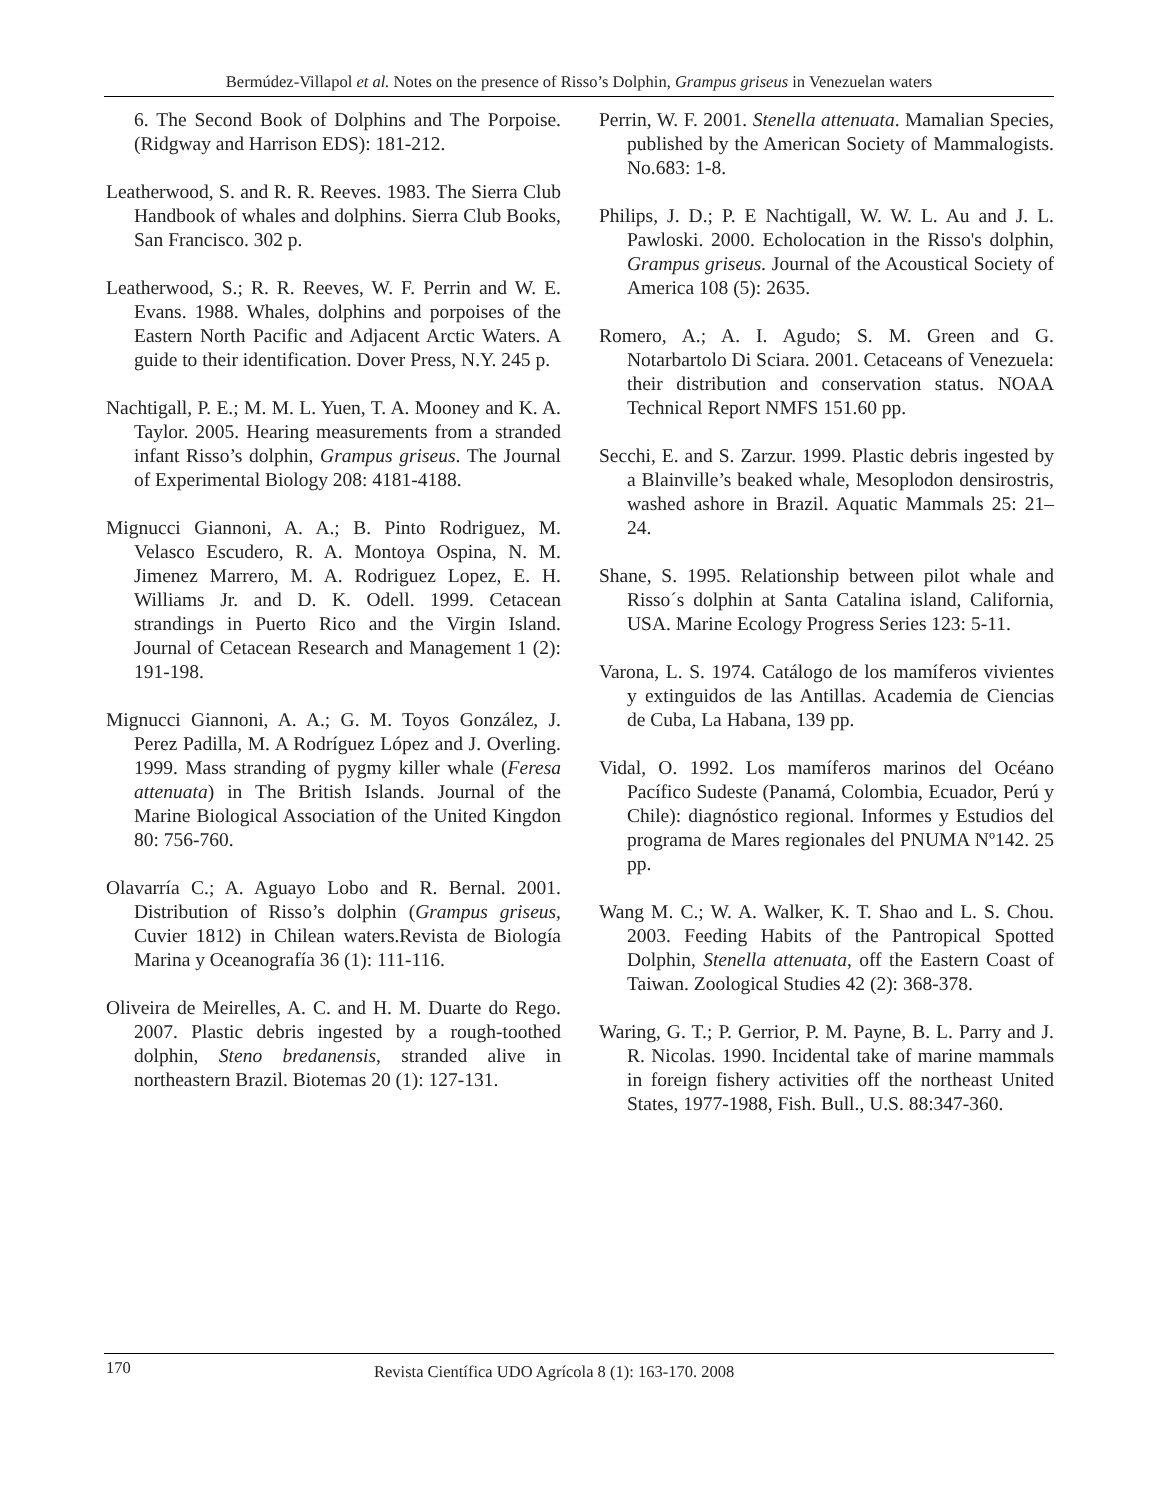Bermúdez-Villapol et al. Notes on the presence of Risso’s Dolphin, Grampus griseus in Venezuelan waters
6. The Second Book of Dolphins and The Porpoise.(Ridgway and Harrison EDS): 181-212.
Leatherwood, S. and R. R. Reeves. 1983. The Sierra Club Handbook of whales and dolphins. Sierra Club Books, San Francisco. 302 p.
Leatherwood, S.; R. R. Reeves, W. F. Perrin and W. E. Evans. 1988. Whales, dolphins and porpoises of the Eastern North Pacific and Adjacent Arctic Waters. A guide to their identification. Dover Press, N.Y. 245 p.
Nachtigall, P. E.; M. M. L. Yuen, T. A. Mooney and K. A. Taylor. 2005. Hearing measurements from a stranded infant Risso’s dolphin, Grampus griseus. The Journal of Experimental Biology 208: 4181-4188.
Mignucci Giannoni, A. A.; B. Pinto Rodriguez, M. Velasco Escudero, R. A. Montoya Ospina, N. M. Jimenez Marrero, M. A. Rodriguez Lopez, E. H. Williams Jr. and D. K. Odell. 1999. Cetacean strandings in Puerto Rico and the Virgin Island. Journal of Cetacean Research and Management 1 (2): 191-198.
Mignucci Giannoni, A. A.; G. M. Toyos González, J. Perez Padilla, M. A Rodríguez López and J. Overling. 1999. Mass stranding of pygmy killer whale (Feresa attenuata) in The British Islands. Journal of the Marine Biological Association of the United Kingdon 80: 756-760.
Olavarría C.; A. Aguayo Lobo and R. Bernal. 2001. Distribution of Risso’s dolphin (Grampus griseus, Cuvier 1812) in Chilean waters.Revista de Biología Marina y Oceanografía 36 (1): 111-116.
Oliveira de Meirelles, A. C. and H. M. Duarte do Rego. 2007. Plastic debris ingested by a rough-toothed dolphin, Steno bredanensis, stranded alive in northeastern Brazil. Biotemas 20 (1): 127-131.
Perrin, W. F. 2001. Stenella attenuata. Mamalian Species, published by the American Society of Mammalogists. No.683: 1-8.
Philips, J. D.; P. E Nachtigall, W. W. L. Au and J. L. Pawloski. 2000. Echolocation in the Risso's dolphin, Grampus griseus. Journal of the Acoustical Society of America 108 (5): 2635.
Romero, A.; A. I. Agudo; S. M. Green and G. Notarbartolo Di Sciara. 2001. Cetaceans of Venezuela: their distribution and conservation status. NOAA Technical Report NMFS 151.60 pp.
Secchi, E. and S. Zarzur. 1999. Plastic debris ingested by a Blainville’s beaked whale, Mesoplodon densirostris, washed ashore in Brazil. Aquatic Mammals 25: 21–24.
Shane, S. 1995. Relationship between pilot whale and Risso´s dolphin at Santa Catalina island, California, USA. Marine Ecology Progress Series 123: 5-11.
Varona, L. S. 1974. Catálogo de los mamíferos vivientes y extinguidos de las Antillas. Academia de Ciencias de Cuba, La Habana, 139 pp.
Vidal, O. 1992. Los mamíferos marinos del Océano Pacífico Sudeste (Panamá, Colombia, Ecuador, Perú y Chile): diagnóstico regional. Informes y Estudios del programa de Mares regionales del PNUMA Nº142. 25 pp.
Wang M. C.; W. A. Walker, K. T. Shao and L. S. Chou. 2003. Feeding Habits of the Pantropical Spotted Dolphin, Stenella attenuata, off the Eastern Coast of Taiwan. Zoological Studies 42 (2): 368-378.
Waring, G. T.; P. Gerrior, P. M. Payne, B. L. Parry and J. R. Nicolas. 1990. Incidental take of marine mammals in foreign fishery activities off the northeast United States, 1977-1988, Fish. Bull., U.S. 88:347-360.
170 Revista Científica UDO Agrícola 8 (1): 163-170. 2008